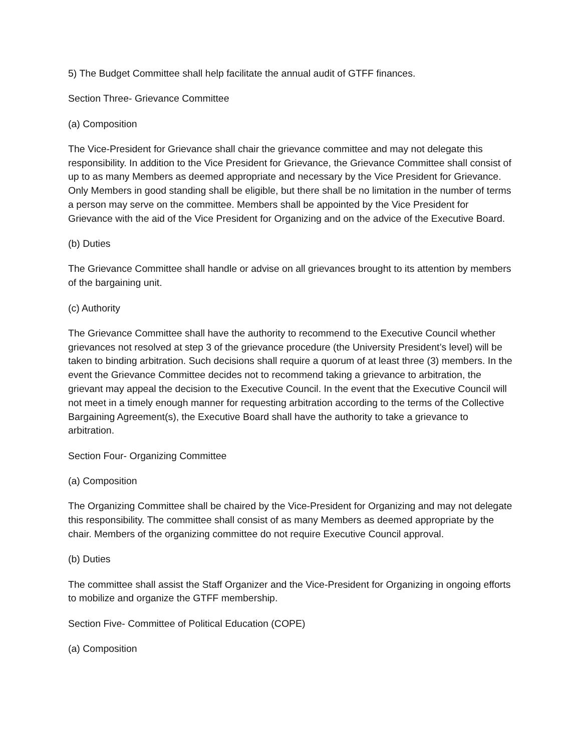5) The Budget Committee shall help facilitate the annual audit of GTFF finances.
Section Three- Grievance Committee
(a) Composition
The Vice-President for Grievance shall chair the grievance committee and may not delegate this responsibility. In addition to the Vice President for Grievance, the Grievance Committee shall consist of up to as many Members as deemed appropriate and necessary by the Vice President for Grievance. Only Members in good standing shall be eligible, but there shall be no limitation in the number of terms a person may serve on the committee. Members shall be appointed by the Vice President for Grievance with the aid of the Vice President for Organizing and on the advice of the Executive Board.
(b) Duties
The Grievance Committee shall handle or advise on all grievances brought to its attention by members of the bargaining unit.
(c) Authority
The Grievance Committee shall have the authority to recommend to the Executive Council whether grievances not resolved at step 3 of the grievance procedure (the University President’s level) will be taken to binding arbitration. Such decisions shall require a quorum of at least three (3) members. In the event the Grievance Committee decides not to recommend taking a grievance to arbitration, the grievant may appeal the decision to the Executive Council. In the event that the Executive Council will not meet in a timely enough manner for requesting arbitration according to the terms of the Collective Bargaining Agreement(s), the Executive Board shall have the authority to take a grievance to arbitration.
Section Four- Organizing Committee
(a) Composition
The Organizing Committee shall be chaired by the Vice-President for Organizing and may not delegate this responsibility. The committee shall consist of as many Members as deemed appropriate by the chair. Members of the organizing committee do not require Executive Council approval.
(b) Duties
The committee shall assist the Staff Organizer and the Vice-President for Organizing in ongoing efforts to mobilize and organize the GTFF membership.
Section Five- Committee of Political Education (COPE)
(a) Composition